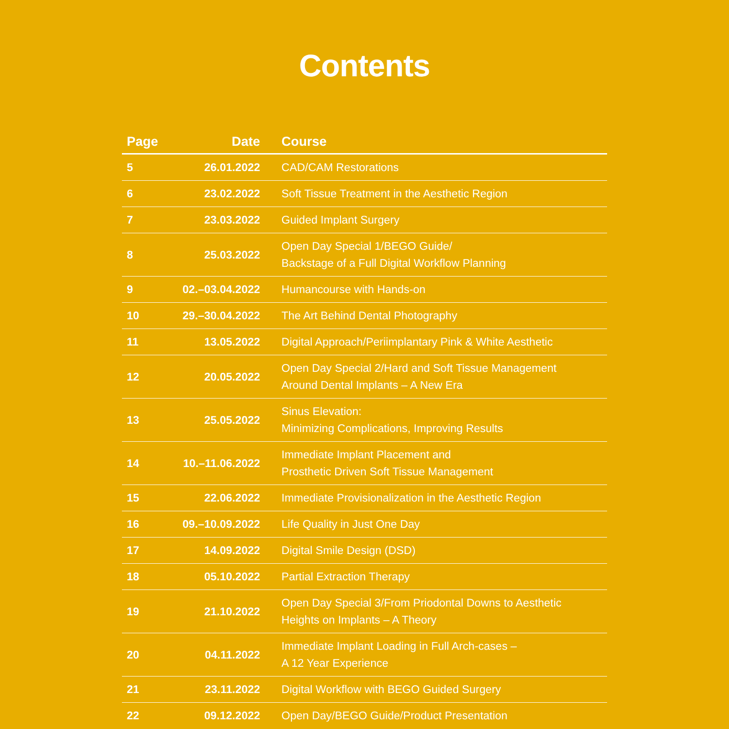Contents
| Page | Date | Course |
| --- | --- | --- |
| 5 | 26.01.2022 | CAD/CAM Restorations |
| 6 | 23.02.2022 | Soft Tissue Treatment in the Aesthetic Region |
| 7 | 23.03.2022 | Guided Implant Surgery |
| 8 | 25.03.2022 | Open Day Special 1/BEGO Guide/ Backstage of a Full Digital Workflow Planning |
| 9 | 02.–03.04.2022 | Humancourse with Hands-on |
| 10 | 29.–30.04.2022 | The Art Behind Dental Photography |
| 11 | 13.05.2022 | Digital Approach/Periimplantary Pink & White Aesthetic |
| 12 | 20.05.2022 | Open Day Special 2/Hard and Soft Tissue Management Around Dental Implants – A New Era |
| 13 | 25.05.2022 | Sinus Elevation: Minimizing Complications, Improving Results |
| 14 | 10.–11.06.2022 | Immediate Implant Placement and Prosthetic Driven Soft Tissue Management |
| 15 | 22.06.2022 | Immediate Provisionalization in the Aesthetic Region |
| 16 | 09.–10.09.2022 | Life Quality in Just One Day |
| 17 | 14.09.2022 | Digital Smile Design (DSD) |
| 18 | 05.10.2022 | Partial Extraction Therapy |
| 19 | 21.10.2022 | Open Day Special 3/From Priodontal Downs to Aesthetic Heights on Implants – A Theory |
| 20 | 04.11.2022 | Immediate Implant Loading in Full Arch-cases – A 12 Year Experience |
| 21 | 23.11.2022 | Digital Workflow with BEGO Guided Surgery |
| 22 | 09.12.2022 | Open Day/BEGO Guide/Product Presentation |